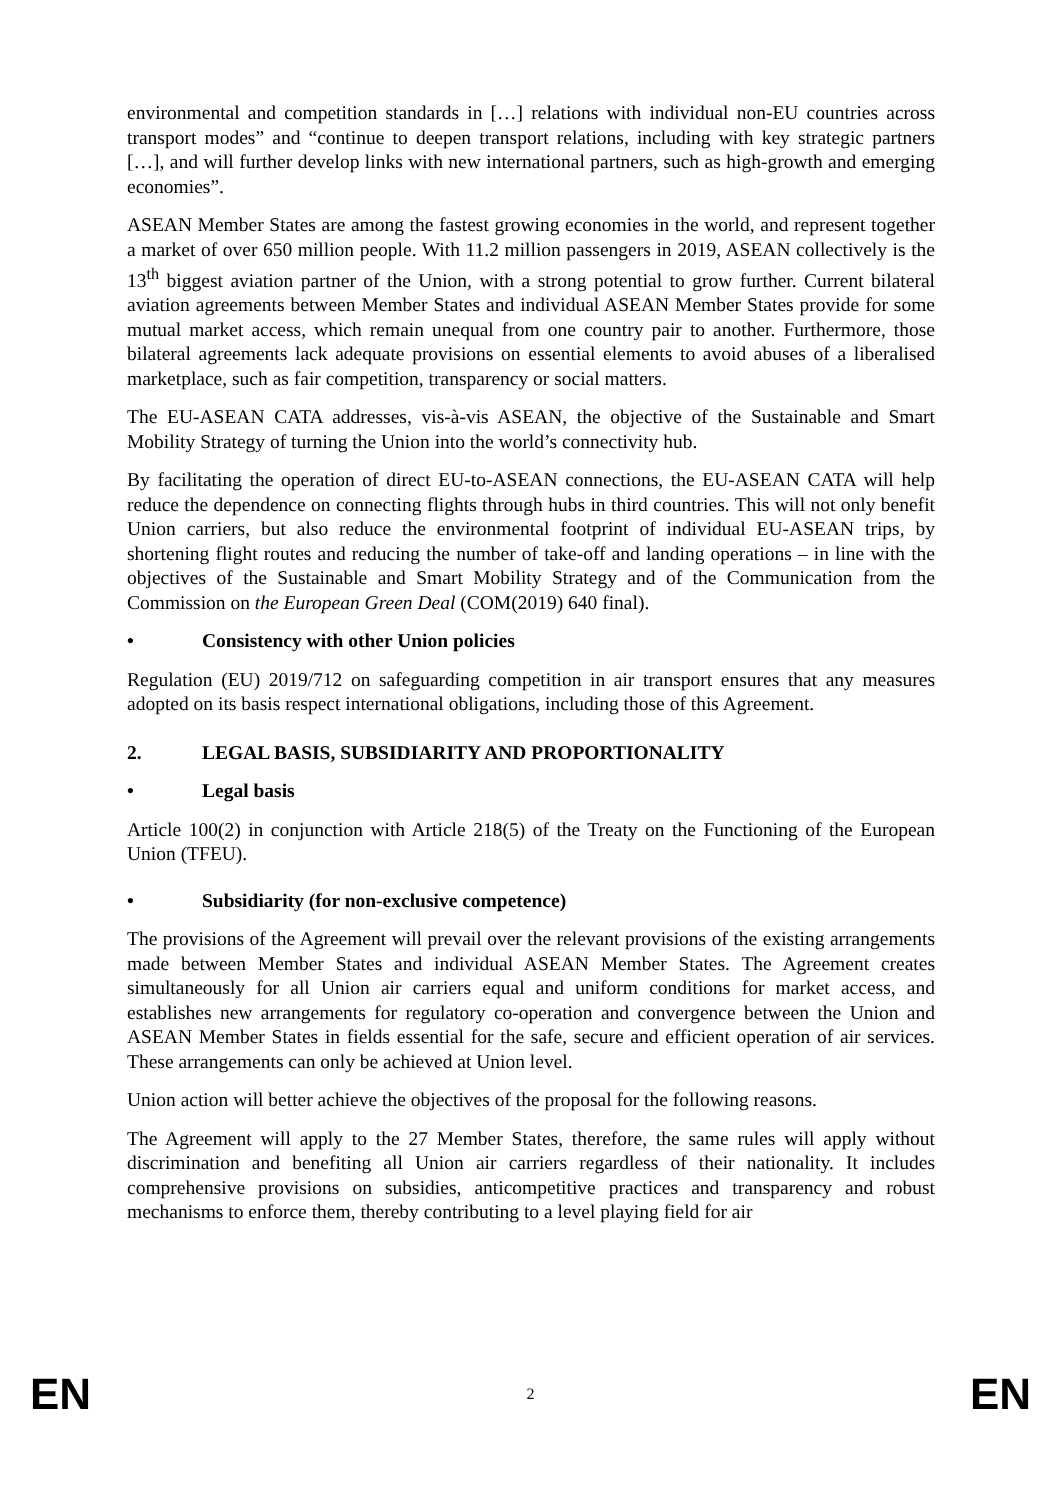environmental and competition standards in […] relations with individual non-EU countries across transport modes” and “continue to deepen transport relations, including with key strategic partners […], and will further develop links with new international partners, such as high-growth and emerging economies”.
ASEAN Member States are among the fastest growing economies in the world, and represent together a market of over 650 million people. With 11.2 million passengers in 2019, ASEAN collectively is the 13<sup>th</sup> biggest aviation partner of the Union, with a strong potential to grow further. Current bilateral aviation agreements between Member States and individual ASEAN Member States provide for some mutual market access, which remain unequal from one country pair to another. Furthermore, those bilateral agreements lack adequate provisions on essential elements to avoid abuses of a liberalised marketplace, such as fair competition, transparency or social matters.
The EU-ASEAN CATA addresses, vis-à-vis ASEAN, the objective of the Sustainable and Smart Mobility Strategy of turning the Union into the world’s connectivity hub.
By facilitating the operation of direct EU-to-ASEAN connections, the EU-ASEAN CATA will help reduce the dependence on connecting flights through hubs in third countries. This will not only benefit Union carriers, but also reduce the environmental footprint of individual EU-ASEAN trips, by shortening flight routes and reducing the number of take-off and landing operations – in line with the objectives of the Sustainable and Smart Mobility Strategy and of the Communication from the Commission on the European Green Deal (COM(2019) 640 final).
• Consistency with other Union policies
Regulation (EU) 2019/712 on safeguarding competition in air transport ensures that any measures adopted on its basis respect international obligations, including those of this Agreement.
2. LEGAL BASIS, SUBSIDIARITY AND PROPORTIONALITY
• Legal basis
Article 100(2) in conjunction with Article 218(5) of the Treaty on the Functioning of the European Union (TFEU).
• Subsidiarity (for non-exclusive competence)
The provisions of the Agreement will prevail over the relevant provisions of the existing arrangements made between Member States and individual ASEAN Member States. The Agreement creates simultaneously for all Union air carriers equal and uniform conditions for market access, and establishes new arrangements for regulatory co-operation and convergence between the Union and ASEAN Member States in fields essential for the safe, secure and efficient operation of air services. These arrangements can only be achieved at Union level.
Union action will better achieve the objectives of the proposal for the following reasons.
The Agreement will apply to the 27 Member States, therefore, the same rules will apply without discrimination and benefiting all Union air carriers regardless of their nationality. It includes comprehensive provisions on subsidies, anticompetitive practices and transparency and robust mechanisms to enforce them, thereby contributing to a level playing field for air
EN 2 EN